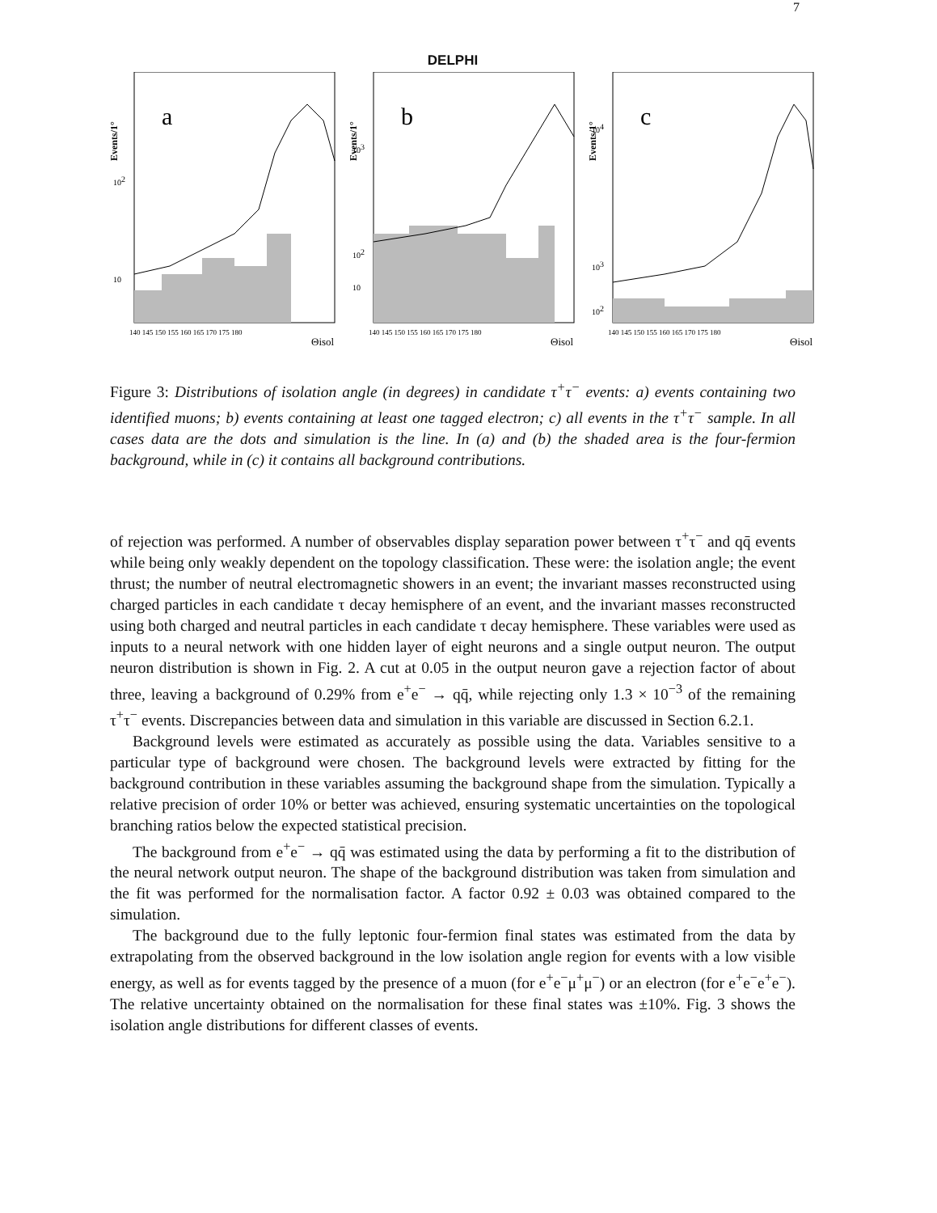7
DELPHI
a
Events/1°
102
10
140 145 150 155 160 165 170 175 180
Θisol
b
Events/1°
103
102
10
140 145 150 155 160 165 170 175 180
Θisol
c
Events/1°
104
103
102
140 145 150 155 160 165 170 175 180
Θisol
Figure 3: Distributions of isolation angle (in degrees) in candidate τ<sup>+</sup>τ<sup>−</sup> events: a) events containing two identified muons; b) events containing at least one tagged electron; c) all events in the τ<sup>+</sup>τ<sup>−</sup> sample. In all cases data are the dots and simulation is the line. In (a) and (b) the shaded area is the four-fermion background, while in (c) it contains all background contributions.
of rejection was performed. A number of observables display separation power between τ<sup>+</sup>τ<sup>−</sup> and qq̄ events while being only weakly dependent on the topology classification. These were: the isolation angle; the event thrust; the number of neutral electromagnetic showers in an event; the invariant masses reconstructed using charged particles in each candidate τ decay hemisphere of an event, and the invariant masses reconstructed using both charged and neutral particles in each candidate τ decay hemisphere. These variables were used as inputs to a neural network with one hidden layer of eight neurons and a single output neuron. The output neuron distribution is shown in Fig. 2. A cut at 0.05 in the output neuron gave a rejection factor of about three, leaving a background of 0.29% from e<sup>+</sup>e<sup>−</sup> → qq̄, while rejecting only 1.3 × 10<sup>−3</sup> of the remaining τ<sup>+</sup>τ<sup>−</sup> events. Discrepancies between data and simulation in this variable are discussed in Section 6.2.1.
Background levels were estimated as accurately as possible using the data. Variables sensitive to a particular type of background were chosen. The background levels were extracted by fitting for the background contribution in these variables assuming the background shape from the simulation. Typically a relative precision of order 10% or better was achieved, ensuring systematic uncertainties on the topological branching ratios below the expected statistical precision.
The background from e<sup>+</sup>e<sup>−</sup> → qq̄ was estimated using the data by performing a fit to the distribution of the neural network output neuron. The shape of the background distribution was taken from simulation and the fit was performed for the normalisation factor. A factor 0.92 ± 0.03 was obtained compared to the simulation.
The background due to the fully leptonic four-fermion final states was estimated from the data by extrapolating from the observed background in the low isolation angle region for events with a low visible energy, as well as for events tagged by the presence of a muon (for e<sup>+</sup>e<sup>−</sup>μ<sup>+</sup>μ<sup>−</sup>) or an electron (for e<sup>+</sup>e<sup>−</sup>e<sup>+</sup>e<sup>−</sup>). The relative uncertainty obtained on the normalisation for these final states was ±10%. Fig. 3 shows the isolation angle distributions for different classes of events.